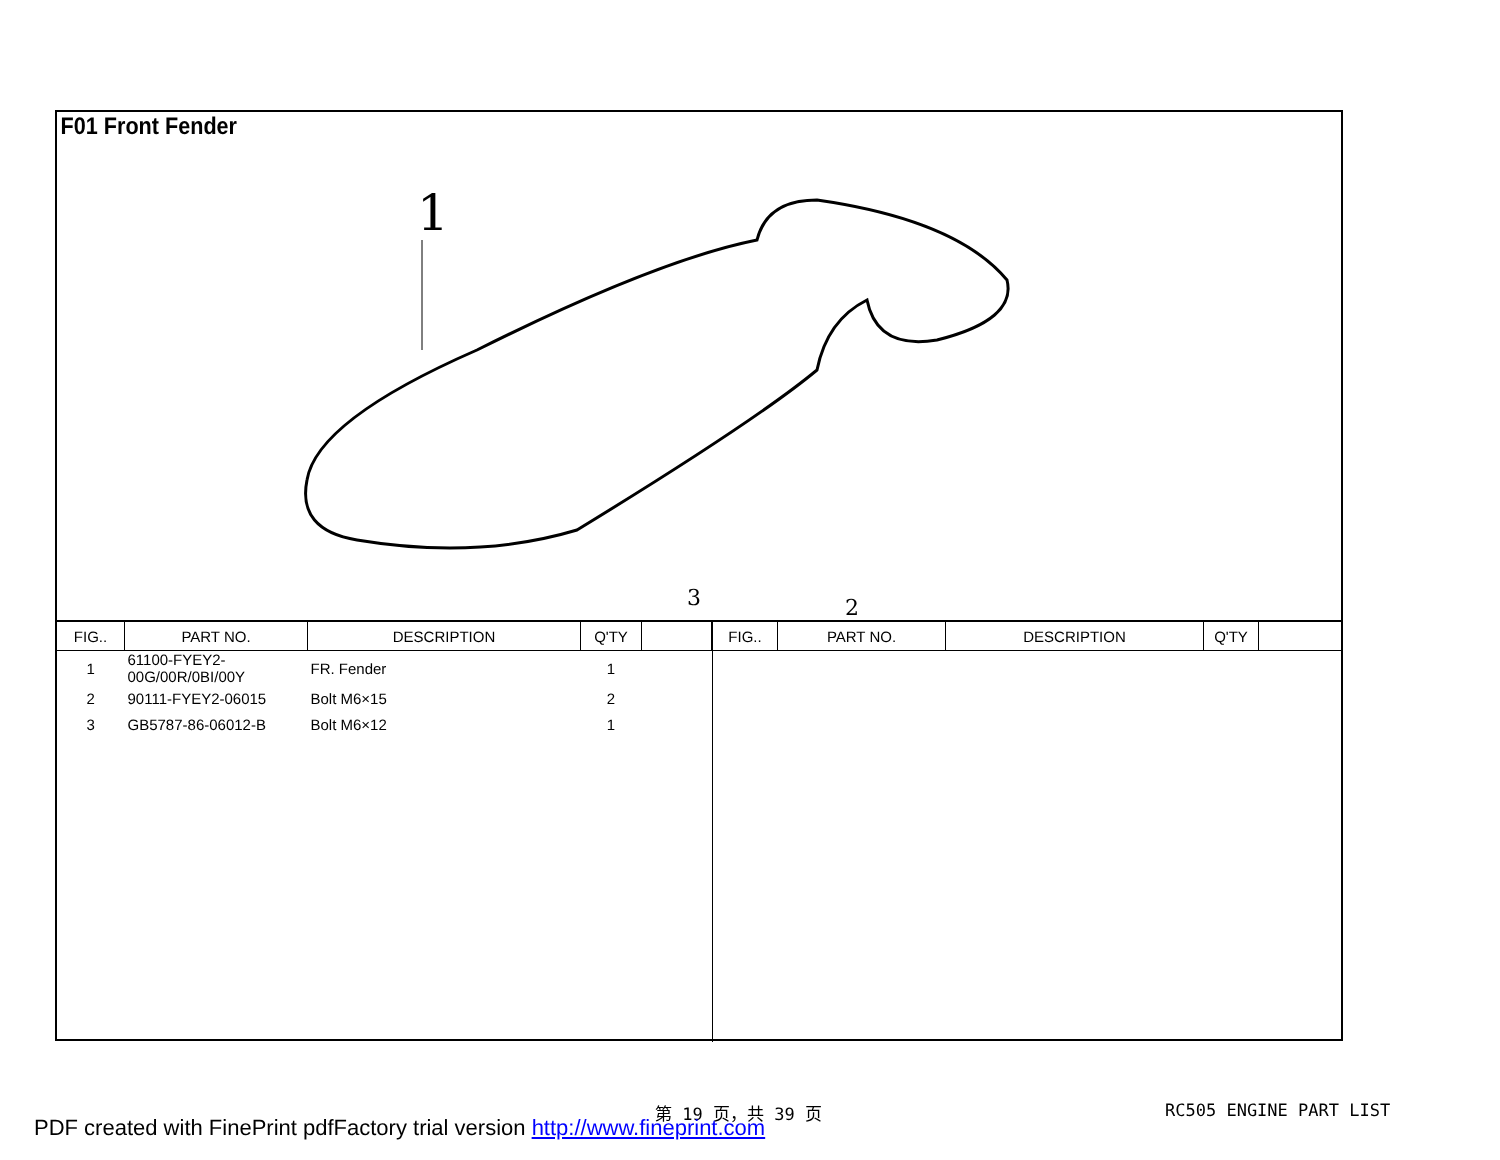F01 Front Fender
1
3
2
| FIG.. | PART NO. | DESCRIPTION | Q'TY | |
| --- | --- | --- | --- | --- |
| 1 | 61100-FYEY2-00G/00R/0BI/00Y | FR. Fender | 1 | |
| 2 | 90111-FYEY2-06015 | Bolt M6×15 | 2 | |
| 3 | GB5787-86-06012-B | Bolt M6×12 | 1 | |
| FIG.. | PART NO. | DESCRIPTION | Q'TY | |
| --- | --- | --- | --- | --- |
第 19 页，共 39 页 RC505 ENGINE PART LIST
PDF created with FinePrint pdfFactory trial version http://www.fineprint.com